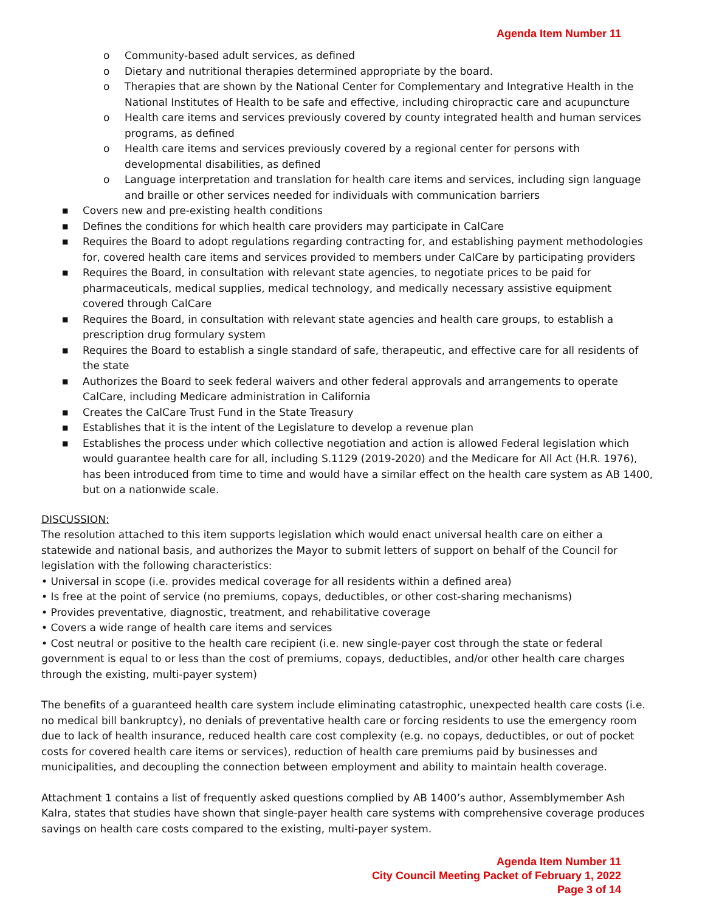Agenda Item Number 11
o Community-based adult services, as defined
o Dietary and nutritional therapies determined appropriate by the board.
o Therapies that are shown by the National Center for Complementary and Integrative Health in the National Institutes of Health to be safe and effective, including chiropractic care and acupuncture
o Health care items and services previously covered by county integrated health and human services programs, as defined
o Health care items and services previously covered by a regional center for persons with developmental disabilities, as defined
o Language interpretation and translation for health care items and services, including sign language and braille or other services needed for individuals with communication barriers
■ Covers new and pre-existing health conditions
■ Defines the conditions for which health care providers may participate in CalCare
■ Requires the Board to adopt regulations regarding contracting for, and establishing payment methodologies for, covered health care items and services provided to members under CalCare by participating providers
■ Requires the Board, in consultation with relevant state agencies, to negotiate prices to be paid for pharmaceuticals, medical supplies, medical technology, and medically necessary assistive equipment covered through CalCare
■ Requires the Board, in consultation with relevant state agencies and health care groups, to establish a prescription drug formulary system
■ Requires the Board to establish a single standard of safe, therapeutic, and effective care for all residents of the state
■ Authorizes the Board to seek federal waivers and other federal approvals and arrangements to operate CalCare, including Medicare administration in California
■ Creates the CalCare Trust Fund in the State Treasury
■ Establishes that it is the intent of the Legislature to develop a revenue plan
■ Establishes the process under which collective negotiation and action is allowed Federal legislation which would guarantee health care for all, including S.1129 (2019-2020) and the Medicare for All Act (H.R. 1976), has been introduced from time to time and would have a similar effect on the health care system as AB 1400, but on a nationwide scale.
DISCUSSION:
The resolution attached to this item supports legislation which would enact universal health care on either a statewide and national basis, and authorizes the Mayor to submit letters of support on behalf of the Council for legislation with the following characteristics:
• Universal in scope (i.e. provides medical coverage for all residents within a defined area)
• Is free at the point of service (no premiums, copays, deductibles, or other cost-sharing mechanisms)
• Provides preventative, diagnostic, treatment, and rehabilitative coverage
• Covers a wide range of health care items and services
• Cost neutral or positive to the health care recipient (i.e. new single-payer cost through the state or federal government is equal to or less than the cost of premiums, copays, deductibles, and/or other health care charges through the existing, multi-payer system)
The benefits of a guaranteed health care system include eliminating catastrophic, unexpected health care costs (i.e. no medical bill bankruptcy), no denials of preventative health care or forcing residents to use the emergency room due to lack of health insurance, reduced health care cost complexity (e.g. no copays, deductibles, or out of pocket costs for covered health care items or services), reduction of health care premiums paid by businesses and municipalities, and decoupling the connection between employment and ability to maintain health coverage.
Attachment 1 contains a list of frequently asked questions complied by AB 1400’s author, Assemblymember Ash Kalra, states that studies have shown that single-payer health care systems with comprehensive coverage produces savings on health care costs compared to the existing, multi-payer system.
Agenda Item Number 11
City Council Meeting Packet of February 1, 2022
Page 3 of 14